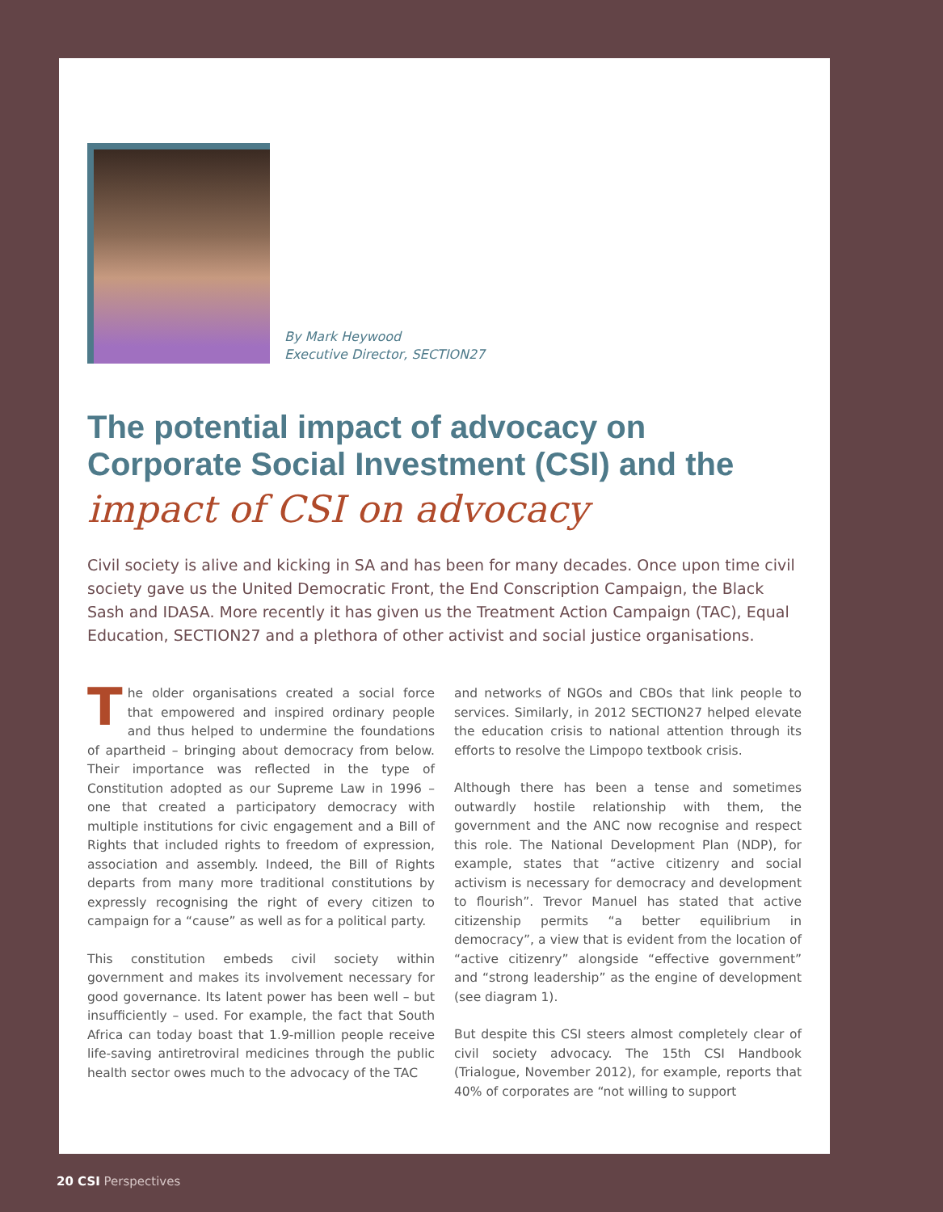By Mark Heywood
Executive Director, SECTION27
The potential impact of advocacy on Corporate Social Investment (CSI) and the
impact of CSI on advocacy
Civil society is alive and kicking in SA and has been for many decades. Once upon time civil society gave us the United Democratic Front, the End Conscription Campaign, the Black Sash and IDASA. More recently it has given us the Treatment Action Campaign (TAC), Equal Education, SECTION27 and a plethora of other activist and social justice organisations.
The older organisations created a social force that empowered and inspired ordinary people and thus helped to undermine the foundations of apartheid – bringing about democracy from below. Their importance was reflected in the type of Constitution adopted as our Supreme Law in 1996 – one that created a participatory democracy with multiple institutions for civic engagement and a Bill of Rights that included rights to freedom of expression, association and assembly. Indeed, the Bill of Rights departs from many more traditional constitutions by expressly recognising the right of every citizen to campaign for a “cause” as well as for a political party.
This constitution embeds civil society within government and makes its involvement necessary for good governance. Its latent power has been well – but insufficiently – used. For example, the fact that South Africa can today boast that 1.9-million people receive life-saving antiretroviral medicines through the public health sector owes much to the advocacy of the TAC
and networks of NGOs and CBOs that link people to services. Similarly, in 2012 SECTION27 helped elevate the education crisis to national attention through its efforts to resolve the Limpopo textbook crisis.
Although there has been a tense and sometimes outwardly hostile relationship with them, the government and the ANC now recognise and respect this role. The National Development Plan (NDP), for example, states that “active citizenry and social activism is necessary for democracy and development to flourish”. Trevor Manuel has stated that active citizenship permits “a better equilibrium in democracy”, a view that is evident from the location of “active citizenry” alongside “effective government” and “strong leadership” as the engine of development (see diagram 1).
But despite this CSI steers almost completely clear of civil society advocacy. The 15th CSI Handbook (Trialogue, November 2012), for example, reports that 40% of corporates are “not willing to support
20 CSI Perspectives